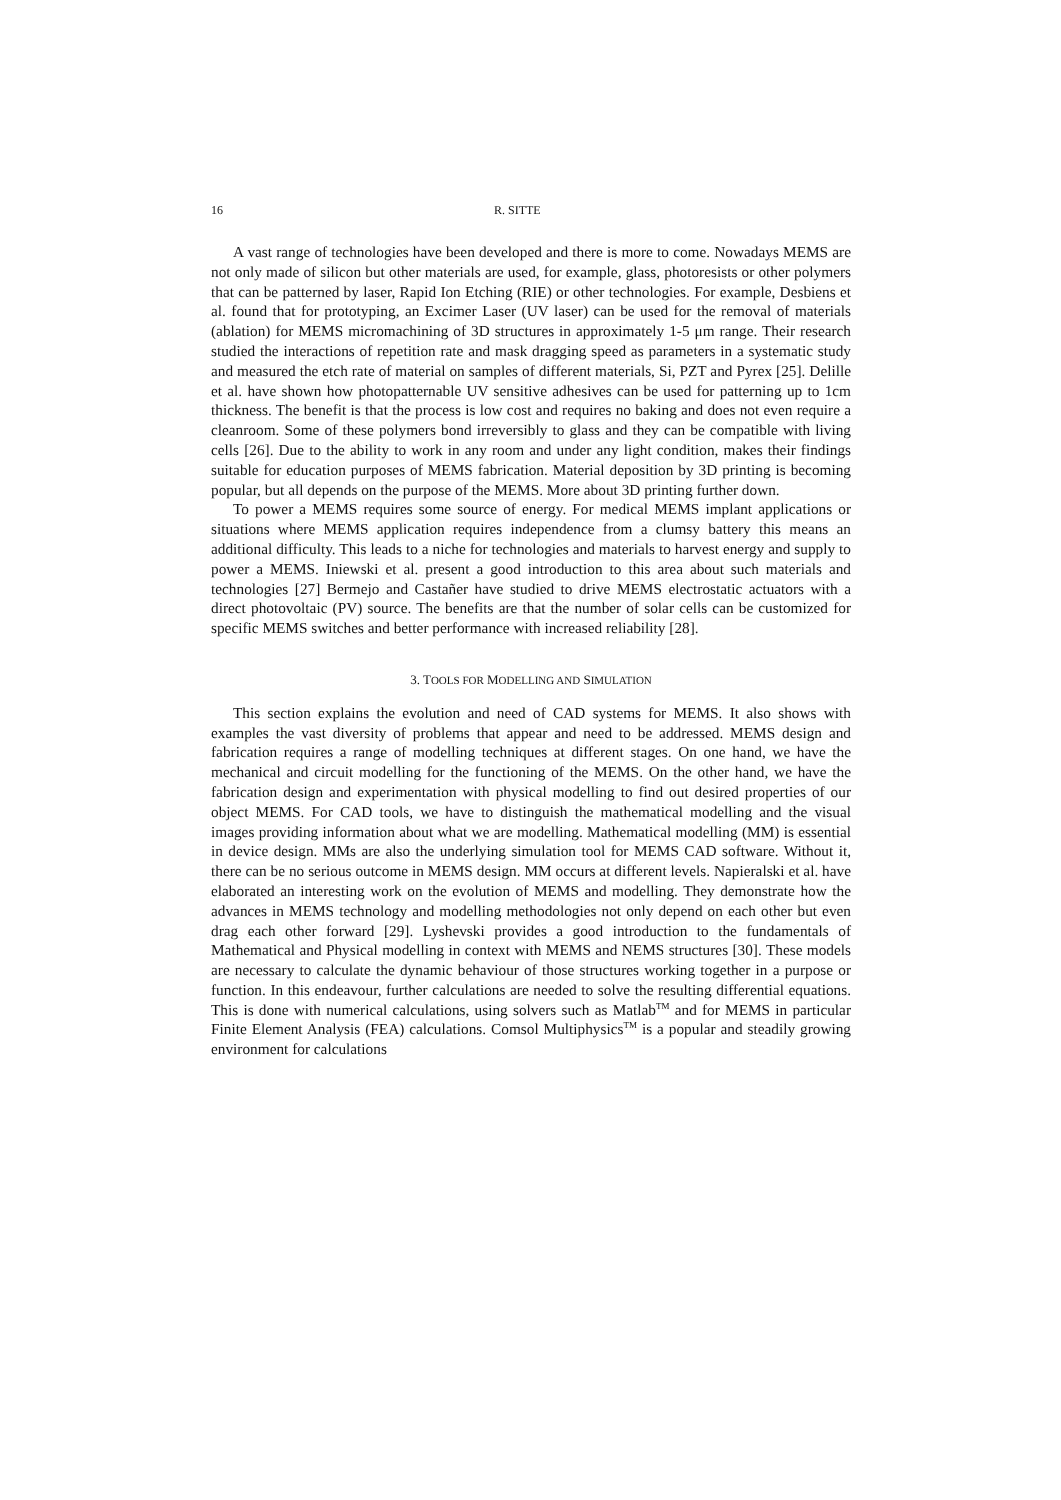16 R. SITTE
A vast range of technologies have been developed and there is more to come. Nowadays MEMS are not only made of silicon but other materials are used, for example, glass, photoresists or other polymers that can be patterned by laser, Rapid Ion Etching (RIE) or other technologies. For example, Desbiens et al. found that for prototyping, an Excimer Laser (UV laser) can be used for the removal of materials (ablation) for MEMS micromachining of 3D structures in approximately 1-5 μm range. Their research studied the interactions of repetition rate and mask dragging speed as parameters in a systematic study and measured the etch rate of material on samples of different materials, Si, PZT and Pyrex [25]. Delille et al. have shown how photopatternable UV sensitive adhesives can be used for patterning up to 1cm thickness. The benefit is that the process is low cost and requires no baking and does not even require a cleanroom. Some of these polymers bond irreversibly to glass and they can be compatible with living cells [26]. Due to the ability to work in any room and under any light condition, makes their findings suitable for education purposes of MEMS fabrication. Material deposition by 3D printing is becoming popular, but all depends on the purpose of the MEMS. More about 3D printing further down.
To power a MEMS requires some source of energy. For medical MEMS implant applications or situations where MEMS application requires independence from a clumsy battery this means an additional difficulty. This leads to a niche for technologies and materials to harvest energy and supply to power a MEMS. Iniewski et al. present a good introduction to this area about such materials and technologies [27] Bermejo and Castañer have studied to drive MEMS electrostatic actuators with a direct photovoltaic (PV) source. The benefits are that the number of solar cells can be customized for specific MEMS switches and better performance with increased reliability [28].
3. TOOLS FOR MODELLING AND SIMULATION
This section explains the evolution and need of CAD systems for MEMS. It also shows with examples the vast diversity of problems that appear and need to be addressed. MEMS design and fabrication requires a range of modelling techniques at different stages. On one hand, we have the mechanical and circuit modelling for the functioning of the MEMS. On the other hand, we have the fabrication design and experimentation with physical modelling to find out desired properties of our object MEMS. For CAD tools, we have to distinguish the mathematical modelling and the visual images providing information about what we are modelling. Mathematical modelling (MM) is essential in device design. MMs are also the underlying simulation tool for MEMS CAD software. Without it, there can be no serious outcome in MEMS design. MM occurs at different levels. Napieralski et al. have elaborated an interesting work on the evolution of MEMS and modelling. They demonstrate how the advances in MEMS technology and modelling methodologies not only depend on each other but even drag each other forward [29]. Lyshevski provides a good introduction to the fundamentals of Mathematical and Physical modelling in context with MEMS and NEMS structures [30]. These models are necessary to calculate the dynamic behaviour of those structures working together in a purpose or function. In this endeavour, further calculations are needed to solve the resulting differential equations. This is done with numerical calculations, using solvers such as Matlab<sup>TM</sup> and for MEMS in particular Finite Element Analysis (FEA) calculations. Comsol Multiphysics<sup>TM</sup> is a popular and steadily growing environment for calculations